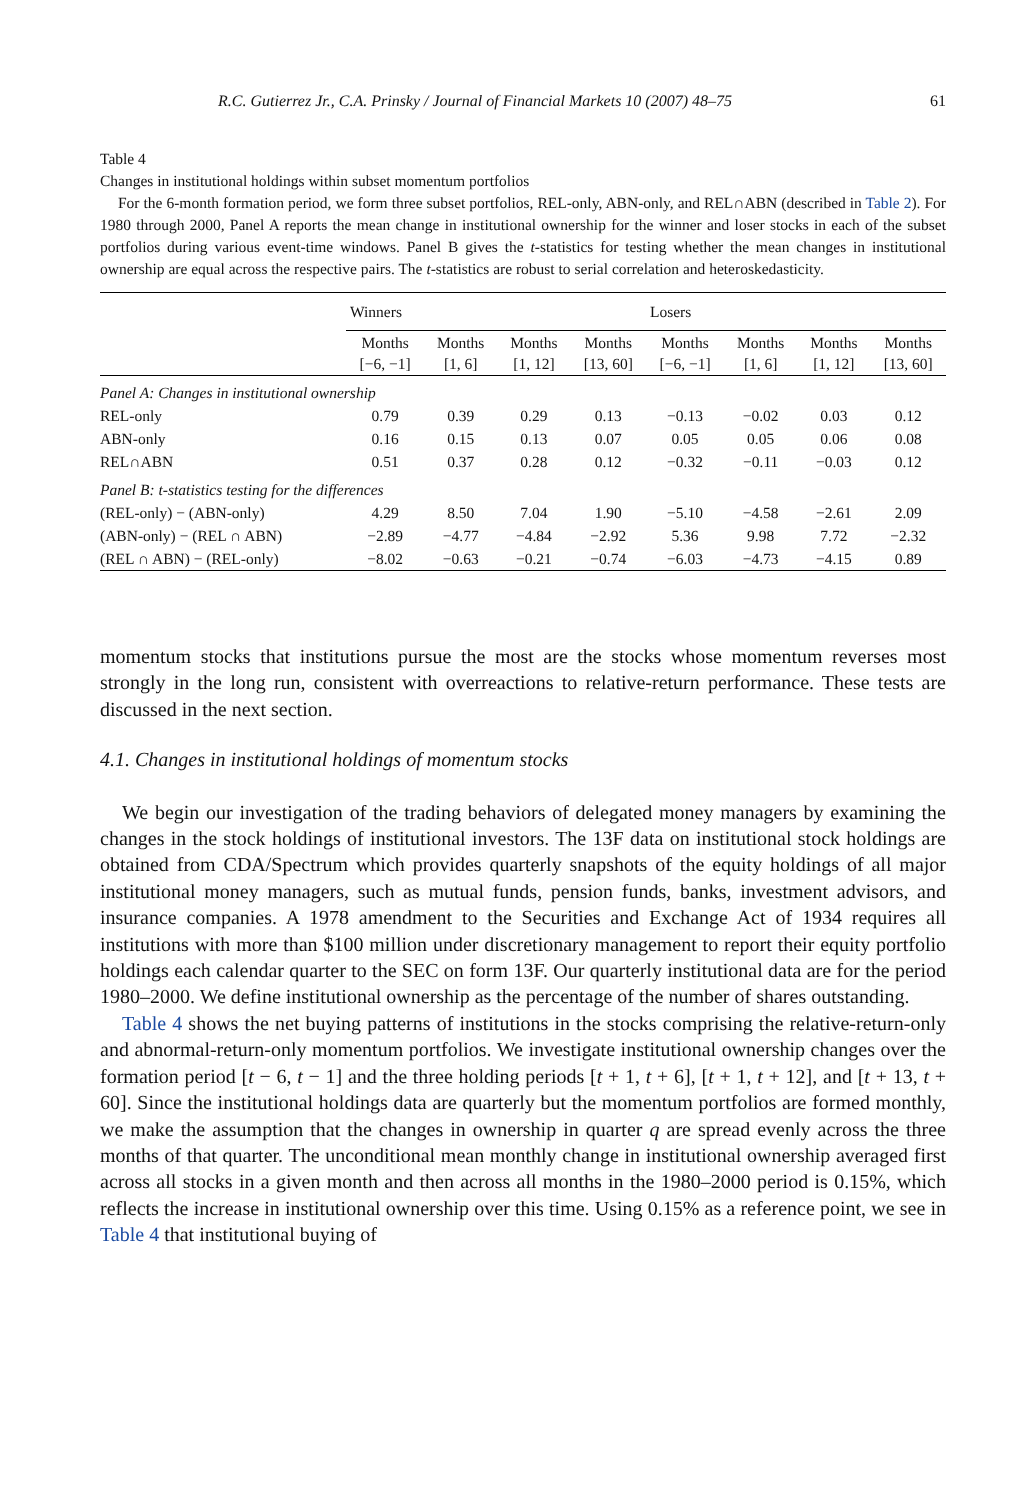R.C. Gutierrez Jr., C.A. Prinsky / Journal of Financial Markets 10 (2007) 48–75 61
Table 4
Changes in institutional holdings within subset momentum portfolios
For the 6-month formation period, we form three subset portfolios, REL-only, ABN-only, and REL∩ABN (described in Table 2). For 1980 through 2000, Panel A reports the mean change in institutional ownership for the winner and loser stocks in each of the subset portfolios during various event-time windows. Panel B gives the t-statistics for testing whether the mean changes in institutional ownership are equal across the respective pairs. The t-statistics are robust to serial correlation and heteroskedasticity.
| | Winners | | | | Losers | | | |
| --- | --- | --- | --- | --- | --- | --- | --- | --- |
| | Months [−6, −1] | Months [1, 6] | Months [1, 12] | Months [13, 60] | Months [−6, −1] | Months [1, 6] | Months [1, 12] | Months [13, 60] |
| Panel A: Changes in institutional ownership | | | | | | | | |
| REL-only | 0.79 | 0.39 | 0.29 | 0.13 | −0.13 | −0.02 | 0.03 | 0.12 |
| ABN-only | 0.16 | 0.15 | 0.13 | 0.07 | 0.05 | 0.05 | 0.06 | 0.08 |
| REL∩ABN | 0.51 | 0.37 | 0.28 | 0.12 | −0.32 | −0.11 | −0.03 | 0.12 |
| Panel B: t-statistics testing for the differences | | | | | | | | |
| (REL-only) − (ABN-only) | 4.29 | 8.50 | 7.04 | 1.90 | −5.10 | −4.58 | −2.61 | 2.09 |
| (ABN-only) − (REL ∩ ABN) | −2.89 | −4.77 | −4.84 | −2.92 | 5.36 | 9.98 | 7.72 | −2.32 |
| (REL ∩ ABN) − (REL-only) | −8.02 | −0.63 | −0.21 | −0.74 | −6.03 | −4.73 | −4.15 | 0.89 |
momentum stocks that institutions pursue the most are the stocks whose momentum reverses most strongly in the long run, consistent with overreactions to relative-return performance. These tests are discussed in the next section.
4.1. Changes in institutional holdings of momentum stocks
We begin our investigation of the trading behaviors of delegated money managers by examining the changes in the stock holdings of institutional investors. The 13F data on institutional stock holdings are obtained from CDA/Spectrum which provides quarterly snapshots of the equity holdings of all major institutional money managers, such as mutual funds, pension funds, banks, investment advisors, and insurance companies. A 1978 amendment to the Securities and Exchange Act of 1934 requires all institutions with more than $100 million under discretionary management to report their equity portfolio holdings each calendar quarter to the SEC on form 13F. Our quarterly institutional data are for the period 1980–2000. We define institutional ownership as the percentage of the number of shares outstanding.
Table 4 shows the net buying patterns of institutions in the stocks comprising the relative-return-only and abnormal-return-only momentum portfolios. We investigate institutional ownership changes over the formation period [t − 6, t − 1] and the three holding periods [t + 1, t + 6], [t + 1, t + 12], and [t + 13, t + 60]. Since the institutional holdings data are quarterly but the momentum portfolios are formed monthly, we make the assumption that the changes in ownership in quarter q are spread evenly across the three months of that quarter. The unconditional mean monthly change in institutional ownership averaged first across all stocks in a given month and then across all months in the 1980–2000 period is 0.15%, which reflects the increase in institutional ownership over this time. Using 0.15% as a reference point, we see in Table 4 that institutional buying of